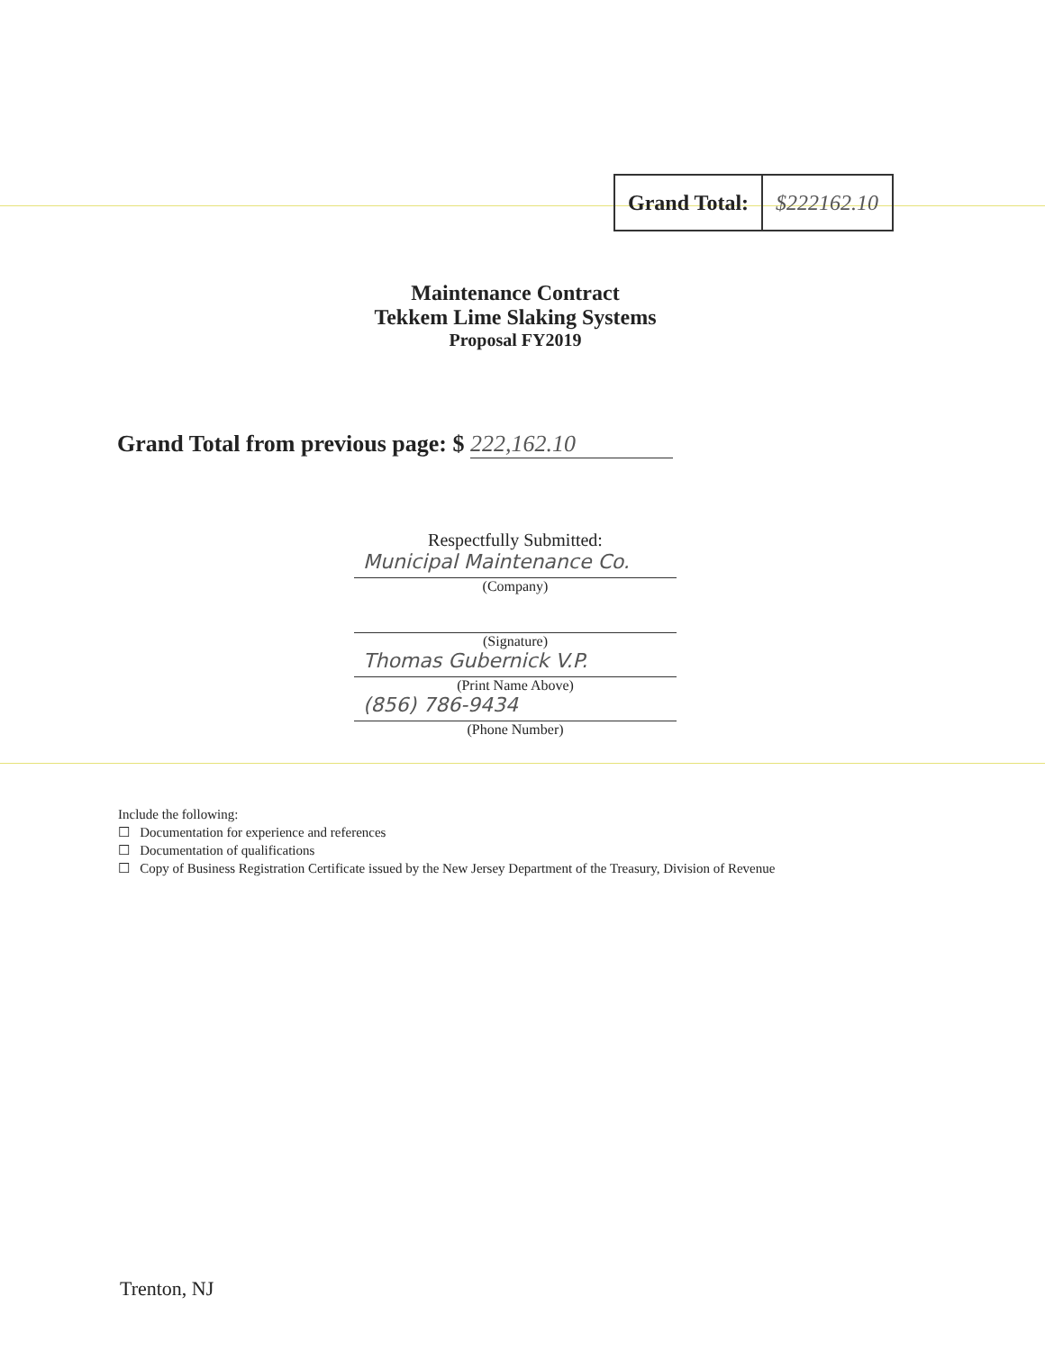| Grand Total: | $222162.10 |
Maintenance Contract
Tekkem Lime Slaking Systems
Proposal FY2019
Grand Total from previous page: $ 222,162.10
Respectfully Submitted:
Municipal Maintenance Co.
(Company)
(Signature)
Thomas Gubernick V.P.
(Print Name Above)
(856) 786-9434
(Phone Number)
Include the following:
☐ Documentation for experience and references
☐ Documentation of qualifications
☐ Copy of Business Registration Certificate issued by the New Jersey Department of the Treasury, Division of Revenue
Trenton, NJ